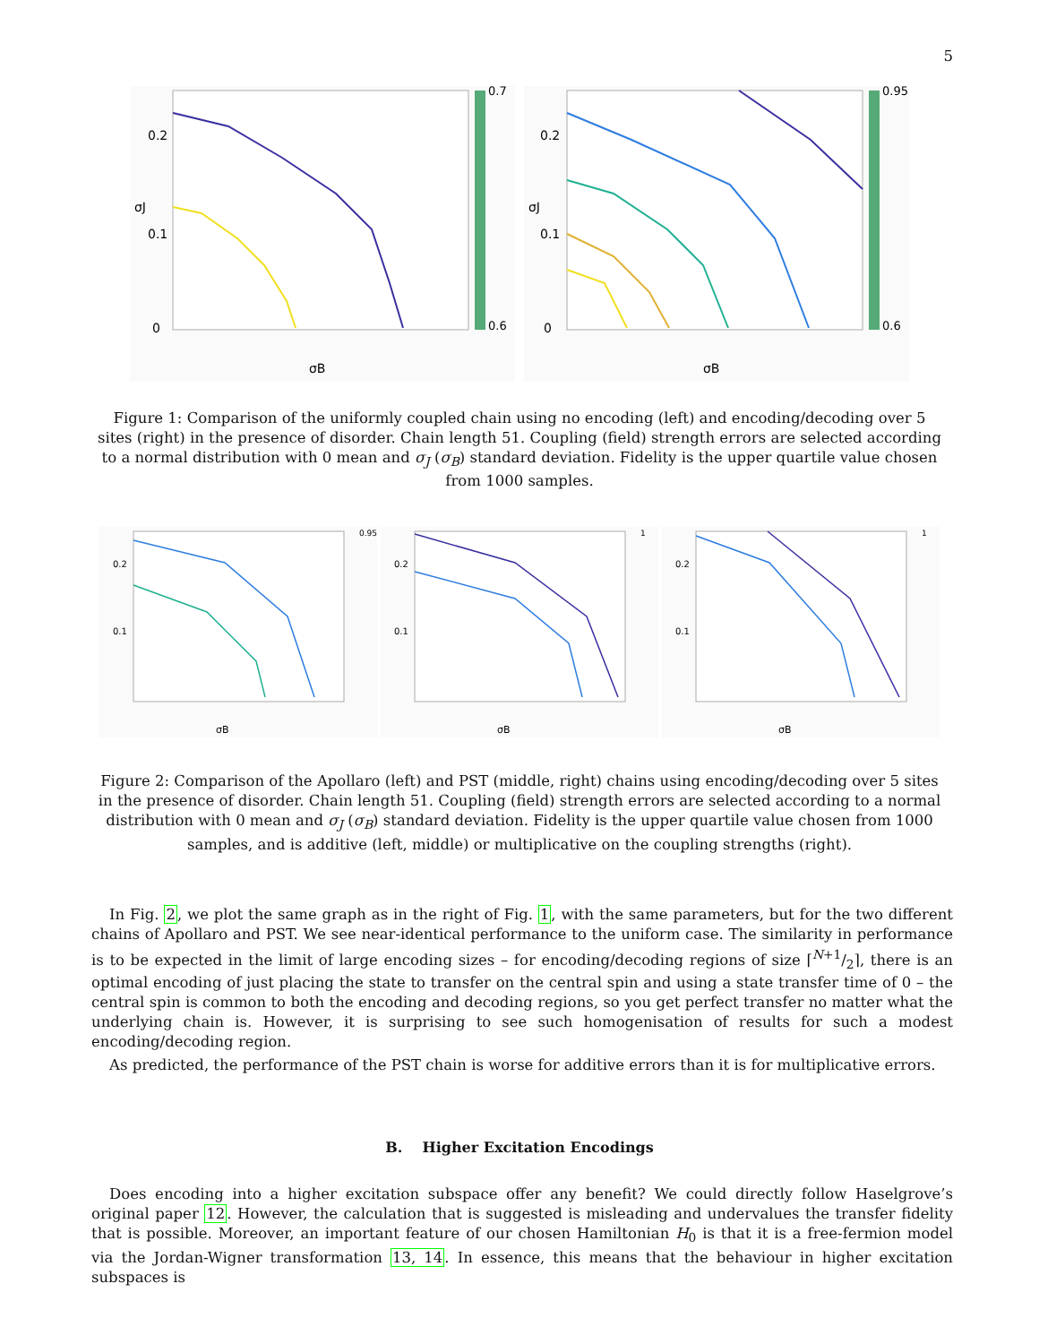5
0.7
0.6
0.2
0.1
0
σB
σJ
0.95
0.6
0.2
0.1
0
σB
σJ
Figure 1: Comparison of the uniformly coupled chain using no encoding (left) and encoding/decoding over 5 sites (right) in the presence of disorder. Chain length 51. Coupling (field) strength errors are selected according to a normal distribution with 0 mean and σ<sub>J</sub> (σ<sub>B</sub>) standard deviation. Fidelity is the upper quartile value chosen from 1000 samples.
σB
0.2
0.1
0.95
σB
0.2
0.1
1
σB
0.2
0.1
1
Figure 2: Comparison of the Apollaro (left) and PST (middle, right) chains using encoding/decoding over 5 sites in the presence of disorder. Chain length 51. Coupling (field) strength errors are selected according to a normal distribution with 0 mean and σ<sub>J</sub> (σ<sub>B</sub>) standard deviation. Fidelity is the upper quartile value chosen from 1000 samples, and is additive (left, middle) or multiplicative on the coupling strengths (right).
In Fig. 2, we plot the same graph as in the right of Fig. 1, with the same parameters, but for the two different chains of Apollaro and PST. We see near-identical performance to the uniform case. The similarity in performance is to be expected in the limit of large encoding sizes – for encoding/decoding regions of size ⌈N+1/2⌉, there is an optimal encoding of just placing the state to transfer on the central spin and using a state transfer time of 0 – the central spin is common to both the encoding and decoding regions, so you get perfect transfer no matter what the underlying chain is. However, it is surprising to see such homogenisation of results for such a modest encoding/decoding region.
As predicted, the performance of the PST chain is worse for additive errors than it is for multiplicative errors.
B. Higher Excitation Encodings
Does encoding into a higher excitation subspace offer any benefit? We could directly follow Haselgrove’s original paper 12. However, the calculation that is suggested is misleading and undervalues the transfer fidelity that is possible. Moreover, an important feature of our chosen Hamiltonian H<sub>0</sub> is that it is a free-fermion model via the Jordan-Wigner transformation 13, 14. In essence, this means that the behaviour in higher excitation subspaces is